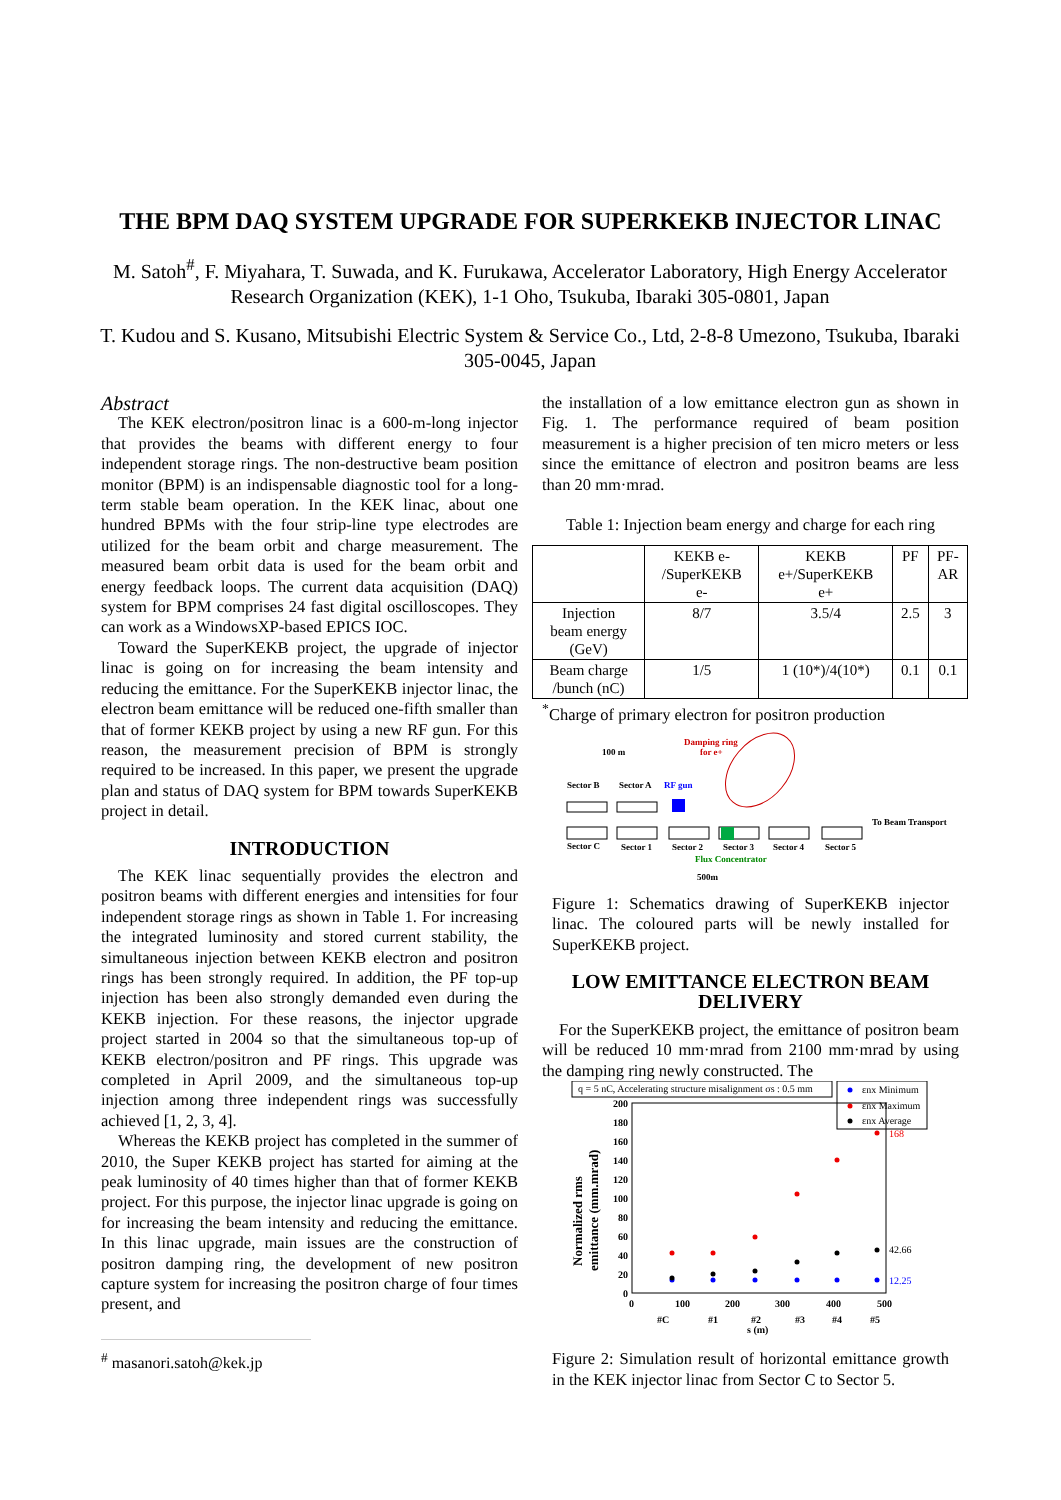THE BPM DAQ SYSTEM UPGRADE FOR SUPERKEKB INJECTOR LINAC
M. Satoh<sup>#</sup>, F. Miyahara, T. Suwada, and K. Furukawa, Accelerator Laboratory, High Energy Accelerator Research Organization (KEK), 1-1 Oho, Tsukuba, Ibaraki 305-0801, Japan
T. Kudou and S. Kusano, Mitsubishi Electric System & Service Co., Ltd, 2-8-8 Umezono, Tsukuba, Ibaraki 305-0045, Japan
Abstract
The KEK electron/positron linac is a 600-m-long injector that provides the beams with different energy to four independent storage rings. The non-destructive beam position monitor (BPM) is an indispensable diagnostic tool for a long-term stable beam operation. In the KEK linac, about one hundred BPMs with the four strip-line type electrodes are utilized for the beam orbit and charge measurement. The measured beam orbit data is used for the beam orbit and energy feedback loops. The current data acquisition (DAQ) system for BPM comprises 24 fast digital oscilloscopes. They can work as a WindowsXP-based EPICS IOC.
Toward the SuperKEKB project, the upgrade of injector linac is going on for increasing the beam intensity and reducing the emittance. For the SuperKEKB injector linac, the electron beam emittance will be reduced one-fifth smaller than that of former KEKB project by using a new RF gun. For this reason, the measurement precision of BPM is strongly required to be increased. In this paper, we present the upgrade plan and status of DAQ system for BPM towards SuperKEKB project in detail.
INTRODUCTION
The KEK linac sequentially provides the electron and positron beams with different energies and intensities for four independent storage rings as shown in Table 1. For increasing the integrated luminosity and stored current stability, the simultaneous injection between KEKB electron and positron rings has been strongly required. In addition, the PF top-up injection has been also strongly demanded even during the KEKB injection. For these reasons, the injector upgrade project started in 2004 so that the simultaneous top-up of KEKB electron/positron and PF rings. This upgrade was completed in April 2009, and the simultaneous top-up injection among three independent rings was successfully achieved [1, 2, 3, 4].
Whereas the KEKB project has completed in the summer of 2010, the Super KEKB project has started for aiming at the peak luminosity of 40 times higher than that of former KEKB project. For this purpose, the injector linac upgrade is going on for increasing the beam intensity and reducing the emittance. In this linac upgrade, main issues are the construction of positron damping ring, the development of new positron capture system for increasing the positron charge of four times present, and
<sup>#</sup> masanori.satoh@kek.jp
the installation of a low emittance electron gun as shown in Fig. 1. The performance required of beam position measurement is a higher precision of ten micro meters or less since the emittance of electron and positron beams are less than 20 mm·mrad.
Table 1: Injection beam energy and charge for each ring
| | KEKB e- /SuperKEKB e- | KEKB e+/SuperKEKB e+ | PF | PF- AR |
| Injection beam energy (GeV) | 8/7 | 3.5/4 | 2.5 | 3 |
| Beam charge /bunch (nC) | 1/5 | 1 (10*)/4(10*) | 0.1 | 0.1 |
<sup>*</sup> Charge of primary electron for positron production
100 m
Damping ring
for e+
Sector B
Sector A
RF gun
To Beam Transport
Sector C
Sector 1
Sector 2
Sector 3
Sector 4
Sector 5
Flux Concentrator
500m
Figure 1: Schematics drawing of SuperKEKB injector linac. The coloured parts will be newly installed for SuperKEKB project.
LOW EMITTANCE ELECTRON BEAM DELIVERY
For the SuperKEKB project, the emittance of positron beam will be reduced 10 mm·mrad from 2100 mm·mrad by using the damping ring newly constructed. The
q = 5 nC, Accelerating structure misalignment σs : 0.5 mm
εnx Minimum
εnx Maximum
εnx Average
200
180
160
140
120
100
80
60
40
20
0
0
100
200
300
400
500
s (m)
#C
#1
#2
#3
#4
#5
Normalized rms
emittance (mm.mrad)
168
42.66
12.25
Figure 2: Simulation result of horizontal emittance growth in the KEK injector linac from Sector C to Sector 5.